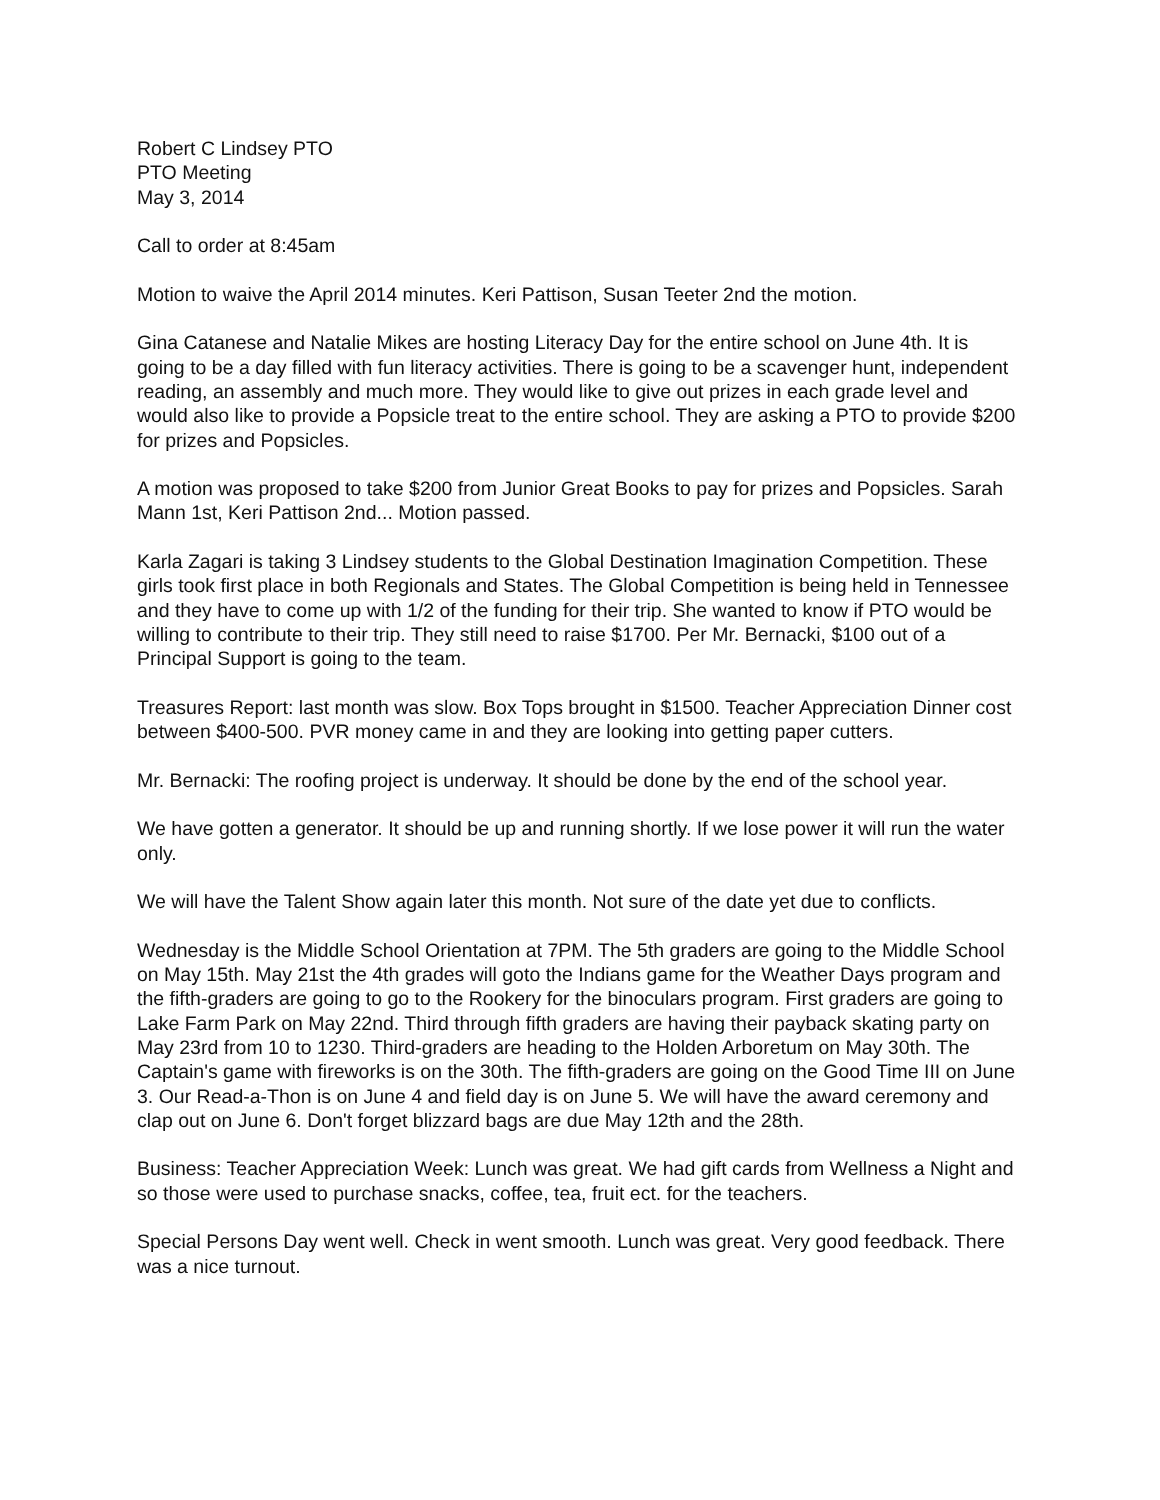Robert C Lindsey PTO
PTO Meeting
May 3, 2014
Call to order at 8:45am
Motion to waive the April 2014 minutes. Keri Pattison, Susan Teeter 2nd the motion.
Gina Catanese and Natalie Mikes are hosting Literacy Day for the entire school on June 4th. It is going to be a day filled with fun literacy activities. There is going to be a scavenger hunt, independent reading, an assembly and much more. They would like to give out prizes in each grade level and would also like to provide a Popsicle treat to the entire school. They are asking a PTO to provide $200 for prizes and Popsicles.
A motion was proposed to take $200 from Junior Great Books to pay for prizes and Popsicles. Sarah Mann 1st, Keri Pattison 2nd... Motion passed.
Karla Zagari is taking 3 Lindsey students to the Global Destination Imagination Competition. These girls took first place in both Regionals and States. The Global Competition is being held in Tennessee and they have to come up with 1/2 of the funding for their trip. She wanted to know if PTO would be willing to contribute to their trip. They still need to raise $1700. Per Mr. Bernacki, $100 out of a Principal Support is going to the team.
Treasures Report: last month was slow. Box Tops brought in $1500. Teacher Appreciation Dinner cost between $400-500. PVR money came in and they are looking into getting paper cutters.
Mr. Bernacki: The roofing project is underway. It should be done by the end of the school year.
We have gotten a generator. It should be up and running shortly. If we lose power it will run the water only.
We will have the Talent Show again later this month. Not sure of the date yet due to conflicts.
Wednesday is the Middle School Orientation at 7PM. The 5th graders are going to the Middle School on May 15th. May 21st the 4th grades will goto the Indians game for the Weather Days program and the fifth-graders are going to go to the Rookery for the binoculars program. First graders are going to Lake Farm Park on May 22nd. Third through fifth graders are having their payback skating party on May 23rd from 10 to 1230. Third-graders are heading to the Holden Arboretum on May 30th. The Captain's game with fireworks is on the 30th. The fifth-graders are going on the Good Time III on June 3. Our Read-a-Thon is on June 4 and field day is on June 5. We will have the award ceremony and clap out on June 6. Don't forget blizzard bags are due May 12th and the 28th.
Business: Teacher Appreciation Week: Lunch was great. We had gift cards from Wellness a Night and so those were used to purchase snacks, coffee, tea, fruit ect. for the teachers.
Special Persons Day went well. Check in went smooth. Lunch was great. Very good feedback. There was a nice turnout.